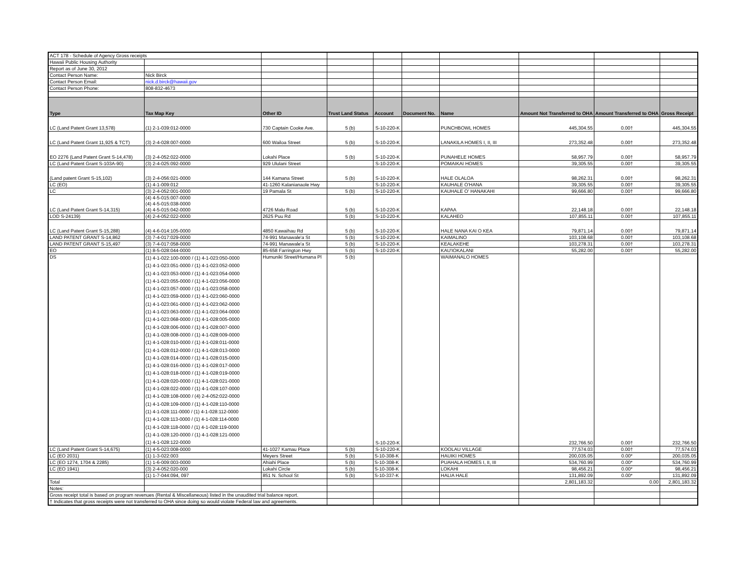| ACT 178 - Schedule of Agency Gross receipts | | | | | | | | | |
| Hawaii Public Housing Authority | | | | | | | | | |
| Report as of June 30, 2012 | | | | | | | | | |
| Contact Person Name: | Nick Birck | | | | | | | | |
| Contact Person Email: | nick.d.birck@hawaii.gov | | | | | | | | |
| Contact Person Phone: | 808-832-4673 | | | | | | | | |
| Type | Tax Map Key | Other ID | Trust Land Status | Account | Document No. | Name | Amount Not Transferred to OHA | Amount Transferred to OHA | Gross Receipt |
| LC (Land Patent Grant 13,578) | (1) 2-1-039:012-0000 | 730 Captain Cooke Ave. | 5 (b) | S-10-220-K | | PUNCHBOWL HOMES | 445,304.55 | 0.00† | 445,304.55 |
| LC (Land Patent Grant 11,925 & TCT) | (3) 2-4-028:007-0000 | 600 Wailoa Street | 5 (b) | S-10-220-K | | LANAKILA HOMES I, II, III | 273,352.48 | 0.00† | 273,352.48 |
| EO 2276 (Land Patent Grant S-14,478) | (3) 2-4-052:022-0000 | Lokahi Place | 5 (b) | S-10-220-K | | PUNAHELE HOMES | 58,957.79 | 0.00† | 58,957.79 |
| LC (Land Patent Grant S-103A-90) | (3) 2-4-025:092-0000 | 929 Ululani Street | | S-10-220-K | | POMAIKAI HOMES | 39,305.55 | 0.00† | 39,305.55 |
| (Land patent Grant S-15,102) | (3) 2-4-056:021-0000 | 144 Kamana Street | 5 (b) | S-10-220-K | | HALE OLALOA | 98,262.31 | 0.00† | 98,262.31 |
| LC (EO) | (1) 4-1-009:012 | 41-1260 Kalanianaole Hwy | | S-10-220-K | | KAUHALE O'HANA | 39,305.55 | 0.00† | 39,305.55 |
| LC | (3) 2-4-052:001-0000 | 19 Pamala St | 5 (b) | S-10-220-K | | KAUHALE O' HANAKAHI | 99,666.80 | 0.00† | 99,666.80 |
| LC (Land Patent Grant S-14,315) | (4) 4-5-015:007-0000 (4) 4-5-015:038-0000 (4) 4-5-015:042-0000 | 4726 Malu Road | 5 (b) | S-10-220-K | | KAPAA | 22,148.18 | 0.00† | 22,148.18 |
| LOD S-24139) | (4) 2-4-052:022-0000 | 2625 Puu Rd | 5 (b) | S-10-220-K | | KALAHEO | 107,855.11 | 0.00† | 107,855.11 |
| LC (Land Patent Grant S-15,288) | (4) 4-6-014:105-0000 | 4850 Kawaihau Rd | 5 (b) | S-10-220-K | | HALE NANA KAI O KEA | 79,871.14 | 0.00† | 79,871.14 |
| LAND PATENT GRANT S-14,862 | (3) 7-4-017:029-0000 | 74-991 Manawale'a St | 5 (b) | S-10-220-K | | KAIMALINO | 103,108.68 | 0.00† | 103,108.68 |
| LAND PATENT GRANT S-15,497 | (3) 7-4-017:058-0000 | 74-991 Manawale'a St | 5 (b) | S-10-220-K | | KEALAKEHE | 103,278.31 | 0.00† | 103,278.31 |
| EO | (1) 8-5-028:044-0000 | 85-658 Farrington Hwy | 5 (b) | S-10-220-K | | KAU'IOKALANI | 55,282.00 | 0.00† | 55,282.00 |
| DS | (1) 4-1-022:100-0000 / (1) 4-1-023:050-0000 (1) 4-1-023:051-0000 / (1) 4-1-023:052-0000 (1) 4-1-023:053-0000 / (1) 4-1-023:054-0000 (1) 4-1-023:055-0000 / (1) 4-1-023:056-0000 (1) 4-1-023:057-0000 / (1) 4-1-023:058-0000 (1) 4-1-023:059-0000 / (1) 4-1-023:060-0000 (1) 4-1-023:061-0000 / (1) 4-1-023:062-0000 (1) 4-1-023:063-0000 / (1) 4-1-023:064-0000 (1) 4-1-023:068-0000 / (1) 4-1-028:005-0000 (1) 4-1-028:006-0000 / (1) 4-1-028:007-0000 (1) 4-1-028:008-0000 / (1) 4-1-028:009-0000 (1) 4-1-028:010-0000 / (1) 4-1-028:011-0000 (1) 4-1-028:012-0000 / (1) 4-1-028:013-0000 (1) 4-1-028:014-0000 / (1) 4-1-028:015-0000 (1) 4-1-028:016-0000 / (1) 4-1-028:017-0000 (1) 4-1-028:018-0000 / (1) 4-1-028:019-0000 (1) 4-1-028:020-0000 / (1) 4-1-028:021-0000 (1) 4-1-028:022-0000 / (1) 4-1-028:107-0000 (1) 4-1-028:108-0000 / (4) 2-4-052:022-0000 (1) 4-1-028:109-0000 / (1) 4-1-028:110-0000 (1) 4-1-028:111-0000 / (1) 4-1-028:112-0000 (1) 4-1-028:113-0000 / (1) 4-1-028:114-0000 (1) 4-1-028:118-0000 / (1) 4-1-028:119-0000 (1) 4-1-028:120-0000 / (1) 4-1-028:121-0000 (1) 4-1-028:122-0000 | Humuniki Street/Humana Pl | 5 (b) | S-10-220-K | | WAIMANALO HOMES | 232,766.50 | 0.00† | 232,766.50 |
| LC (Land Patent Grant S-14,675) | (1) 4-5-023:008-0000 | 41-1027 Kamau Place | 5 (b) | S-10-220-K | | KOOLAU VILLAGE | 77,574.03 | 0.00† | 77,574.03 |
| LC (EO 2031) | (1) 1-3-022:003 | Meyers Street | 5 (b) | S-10-308-K | | HAUIKI HOMES | 200,035.05 | 0.00* | 200,035.05 |
| LC (EO 1274, 1704 & 2285) | (1) 1-6-009:003-0000 | Ahiahi Place | 5 (b) | S-10-308-K | | PUAHALA HOMES I, II, III | 534,760.99 | 0.00* | 534,760.99 |
| LC (EO 1941) | (3) 2-4-052:020-000 | Lokahi Circle | 5 (b) | S-10-308-K | | LOKAHI | 98,456.21 | 0.00* | 98,456.21 |
| | (1) 1-7-044:094, 097 | 851 N. School St | 5 (b) | S-10-337-K | | HALIA HALE | 131,892.09 | 0.00* | 131,892.09 |
| Total | | | | | | | 2,801,183.32 | 0.00 | 2,801,183.32 |
| Notes: | | | | | | | | | |
| Gross receipt total is based on program revenues (Rental & Miscellaneous) listed in the unaudited trial balance report. | | | | | | | | | |
| † Indicates that gross receipts were not transferred to OHA since doing so would violate Federal law and agreements. | | | | | | | | | |